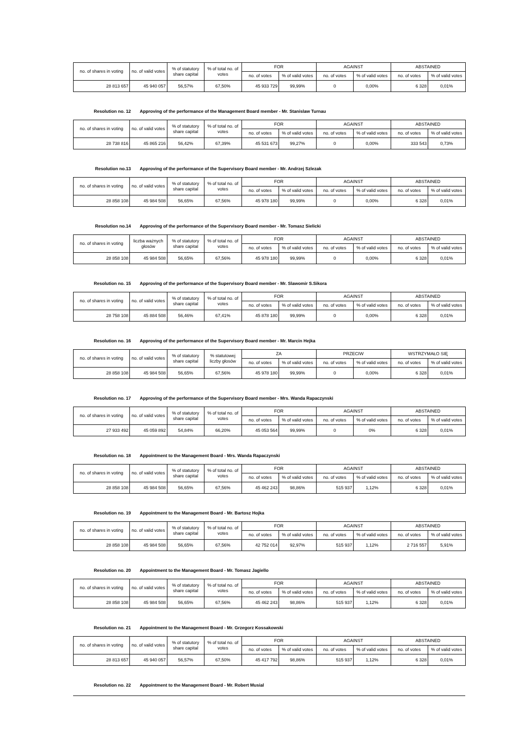| no. of shares in voting | no. of valid votes | % of statutory share capital | % of total no. of votes | FOR | | AGAINST | | ABSTAINED | |
| --- | --- | --- | --- | --- | --- | --- | --- | --- | --- |
| | | | | no. of votes | % of valid votes | no. of votes | % of valid votes | no. of votes | % of valid votes |
| 28 813 657 | 45 940 057 | 56,57% | 67,50% | 45 933 729 | 99,99% | 0 | 0,00% | 6 328 | 0,01% |
Resolution no. 12 Approving of the performance of the Management Board member - Mr. Stanislaw Turnau
| no. of shares in voting | no. of valid votes | % of statutory share capital | % of total no. of votes | FOR | | AGAINST | | ABSTAINED | |
| --- | --- | --- | --- | --- | --- | --- | --- | --- | --- |
| | | | | no. of votes | % of valid votes | no. of votes | % of valid votes | no. of votes | % of valid votes |
| 28 738 816 | 45 865 216 | 56,42% | 67,39% | 45 531 673 | 99,27% | 0 | 0,00% | 333 543 | 0,73% |
Resolution no.13 Approving of the performance of the Supervisory Board member - Mr. Andrzej Szlezak
| no. of shares in voting | no. of valid votes | % of statutory share capital | % of total no. of votes | FOR | | AGAINST | | ABSTAINED | |
| --- | --- | --- | --- | --- | --- | --- | --- | --- | --- |
| | | | | no. of votes | % of valid votes | no. of votes | % of valid votes | no. of votes | % of valid votes |
| 28 858 108 | 45 984 508 | 56,65% | 67,56% | 45 978 180 | 99,99% | 0 | 0,00% | 6 328 | 0,01% |
Resolution no.14 Approving of the performance of the Supervisory Board member - Mr. Tomasz Sielicki
| no. of shares in voting | liczba ważnych głosów | % of statutory share capital | % of total no. of votes | FOR | | AGAINST | | ABSTAINED | |
| --- | --- | --- | --- | --- | --- | --- | --- | --- | --- |
| | | | | no. of votes | % of valid votes | no. of votes | % of valid votes | no. of votes | % of valid votes |
| 28 858 108 | 45 984 508 | 56,65% | 67,56% | 45 978 180 | 99,99% | 0 | 0,00% | 6 328 | 0,01% |
Resolution no. 15 Approving of the performance of the Supervisory Board member - Mr. Slawomir S.Sikora
| no. of shares in voting | no. of valid votes | % of statutory share capital | % of total no. of votes | FOR | | AGAINST | | ABSTAINED | |
| --- | --- | --- | --- | --- | --- | --- | --- | --- | --- |
| | | | | no. of votes | % of valid votes | no. of votes | % of valid votes | no. of votes | % of valid votes |
| 28 758 108 | 45 884 508 | 56,46% | 67,41% | 45 878 180 | 99,99% | 0 | 0,00% | 6 328 | 0,01% |
Resolution no. 16 Approving of the performance of the Supervisory Board member - Mr. Marcin Hejka
| no. of shares in voting | no. of valid votes | % of statutory share capital | % statutowej liczby głosów | ZA | | PRZECIW | | WSTRZYMAŁO SIĘ | |
| --- | --- | --- | --- | --- | --- | --- | --- | --- | --- |
| | | | | no. of votes | % of valid votes | no. of votes | % of valid votes | no. of votes | % of valid votes |
| 28 858 108 | 45 984 508 | 56,65% | 67,56% | 45 978 180 | 99,99% | 0 | 0,00% | 6 328 | 0,01% |
Resolution no. 17 Approving of the performance of the Supervisory Board member - Mrs. Wanda Rapaczynski
| no. of shares in voting | no. of valid votes | % of statutory share capital | % of total no. of votes | FOR | | AGAINST | | ABSTAINED | |
| --- | --- | --- | --- | --- | --- | --- | --- | --- | --- |
| | | | | no. of votes | % of valid votes | no. of votes | % of valid votes | no. of votes | % of valid votes |
| 27 933 492 | 45 059 892 | 54,84% | 66,20% | 45 053 564 | 99,99% | 0 | 0% | 6 328 | 0,01% |
Resolution no. 18 Appointment to the Management Board - Mrs. Wanda Rapaczynski
| no. of shares in voting | no. of valid votes | % of statutory share capital | % of total no. of votes | FOR | | AGAINST | | ABSTAINED | |
| --- | --- | --- | --- | --- | --- | --- | --- | --- | --- |
| | | | | no. of votes | % of valid votes | no. of votes | % of valid votes | no. of votes | % of valid votes |
| 28 858 108 | 45 984 508 | 56,65% | 67,56% | 45 462 243 | 98,86% | 515 937 | 1,12% | 6 328 | 0,01% |
Resolution no. 19 Appointment to the Management Board - Mr. Bartosz Hojka
| no. of shares in voting | no. of valid votes | % of statutory share capital | % of total no. of votes | FOR | | AGAINST | | ABSTAINED | |
| --- | --- | --- | --- | --- | --- | --- | --- | --- | --- |
| | | | | no. of votes | % of valid votes | no. of votes | % of valid votes | no. of votes | % of valid votes |
| 28 858 108 | 45 984 508 | 56,65% | 67,56% | 42 752 014 | 92,97% | 515 937 | 1,12% | 2 716 557 | 5,91% |
Resolution no. 20 Appointment to the Management Board - Mr. Tomasz Jagiello
| no. of shares in voting | no. of valid votes | % of statutory share capital | % of total no. of votes | FOR | | AGAINST | | ABSTAINED | |
| --- | --- | --- | --- | --- | --- | --- | --- | --- | --- |
| | | | | no. of votes | % of valid votes | no. of votes | % of valid votes | no. of votes | % of valid votes |
| 28 858 108 | 45 984 508 | 56,65% | 67,56% | 45 462 243 | 98,86% | 515 937 | 1,12% | 6 328 | 0,01% |
Resolution no. 21 Appointment to the Management Board - Mr. Grzegorz Kossakowski
| no. of shares in voting | no. of valid votes | % of statutory share capital | % of total no. of votes | FOR | | AGAINST | | ABSTAINED | |
| --- | --- | --- | --- | --- | --- | --- | --- | --- | --- |
| | | | | no. of votes | % of valid votes | no. of votes | % of valid votes | no. of votes | % of valid votes |
| 28 813 657 | 45 940 057 | 56,57% | 67,50% | 45 417 792 | 98,86% | 515 937 | 1,12% | 6 328 | 0,01% |
Resolution no. 22 Appointment to the Management Board - Mr. Robert Musial